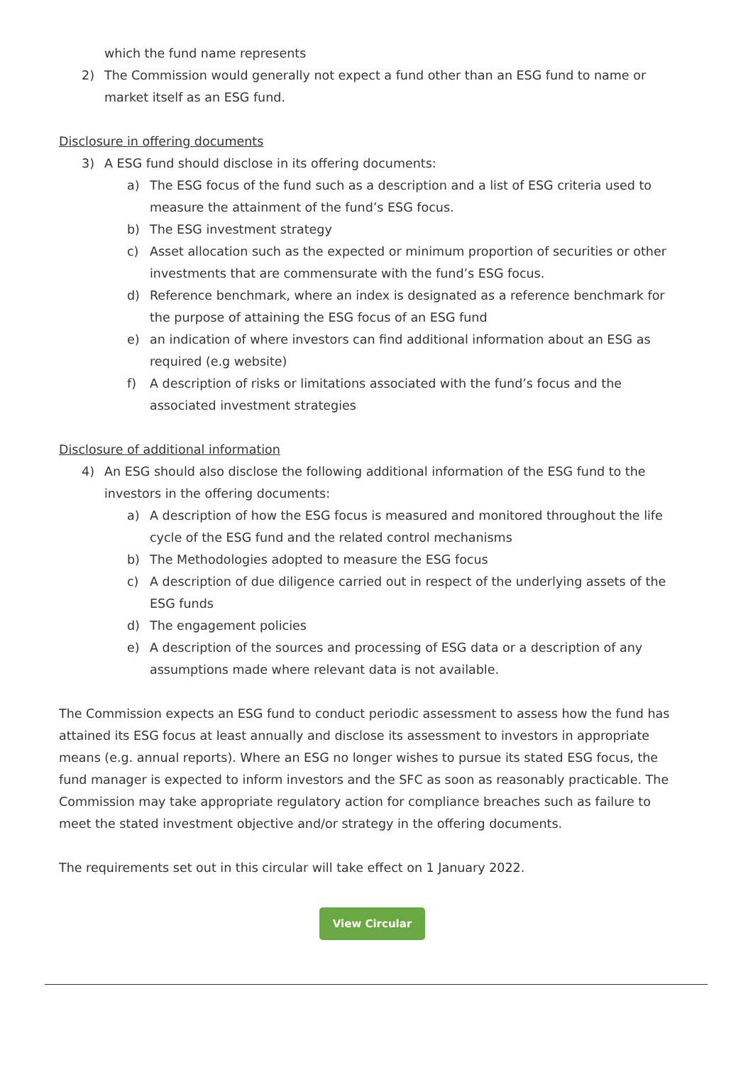which the fund name represents
2) The Commission would generally not expect a fund other than an ESG fund to name or market itself as an ESG fund.
Disclosure in offering documents
3) A ESG fund should disclose in its offering documents:
a) The ESG focus of the fund such as a description and a list of ESG criteria used to measure the attainment of the fund’s ESG focus.
b) The ESG investment strategy
c) Asset allocation such as the expected or minimum proportion of securities or other investments that are commensurate with the fund’s ESG focus.
d) Reference benchmark, where an index is designated as a reference benchmark for the purpose of attaining the ESG focus of an ESG fund
e) an indication of where investors can find additional information about an ESG as required (e.g website)
f) A description of risks or limitations associated with the fund’s focus and the associated investment strategies
Disclosure of additional information
4) An ESG should also disclose the following additional information of the ESG fund to the investors in the offering documents:
a) A description of how the ESG focus is measured and monitored throughout the life cycle of the ESG fund and the related control mechanisms
b) The Methodologies adopted to measure the ESG focus
c) A description of due diligence carried out in respect of the underlying assets of the ESG funds
d) The engagement policies
e) A description of the sources and processing of ESG data or a description of any assumptions made where relevant data is not available.
The Commission expects an ESG fund to conduct periodic assessment to assess how the fund has attained its ESG focus at least annually and disclose its assessment to investors in appropriate means (e.g. annual reports). Where an ESG no longer wishes to pursue its stated ESG focus, the fund manager is expected to inform investors and the SFC as soon as reasonably practicable. The Commission may take appropriate regulatory action for compliance breaches such as failure to meet the stated investment objective and/or strategy in the offering documents.
The requirements set out in this circular will take effect on 1 January 2022.
View Circular